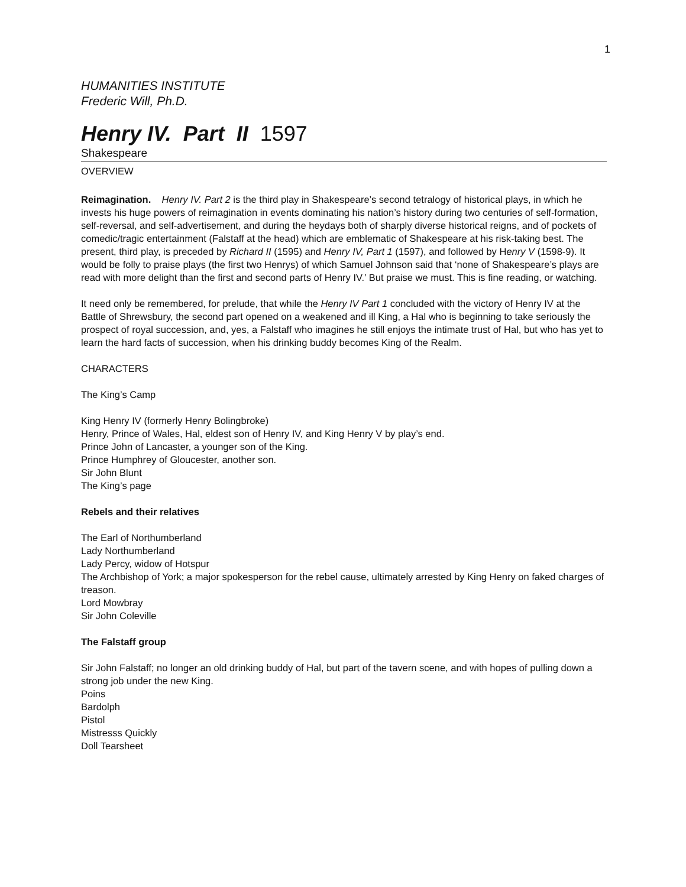1
HUMANITIES INSTITUTE
Frederic Will, Ph.D.
Henry IV. Part II 1597
Shakespeare
OVERVIEW
Reimagination. Henry IV. Part 2 is the third play in Shakespeare’s second tetralogy of historical plays, in which he invests his huge powers of reimagination in events dominating his nation’s history during two centuries of self-formation, self-reversal, and self-advertisement, and during the heydays both of sharply diverse historical reigns, and of pockets of comedic/tragic entertainment (Falstaff at the head) which are emblematic of Shakespeare at his risk-taking best. The present, third play, is preceded by Richard II (1595) and Henry IV, Part 1 (1597), and followed by Henry V (1598-9). It would be folly to praise plays (the first two Henrys) of which Samuel Johnson said that ‘none of Shakespeare’s plays are read with more delight than the first and second parts of Henry IV.’ But praise we must. This is fine reading, or watching.
It need only be remembered, for prelude, that while the Henry IV Part 1 concluded with the victory of Henry IV at the Battle of Shrewsbury, the second part opened on a weakened and ill King, a Hal who is beginning to take seriously the prospect of royal succession, and, yes, a Falstaff who imagines he still enjoys the intimate trust of Hal, but who has yet to learn the hard facts of succession, when his drinking buddy becomes King of the Realm.
CHARACTERS
The King’s Camp
King Henry IV (formerly Henry Bolingbroke)
Henry, Prince of Wales, Hal, eldest son of Henry IV, and King Henry V by play’s end.
Prince John of Lancaster, a younger son of the King.
Prince Humphrey of Gloucester, another son.
Sir John Blunt
The King’s page
Rebels and their relatives
The Earl of Northumberland
Lady Northumberland
Lady Percy, widow of Hotspur
The Archbishop of York; a major spokesperson for the rebel cause, ultimately arrested by King Henry on faked charges of treason.
Lord Mowbray
Sir John Coleville
The Falstaff group
Sir John Falstaff; no longer an old drinking buddy of Hal, but part of the tavern scene, and with hopes of pulling down a strong job under the new King.
Poins
Bardolph
Pistol
Mistresss Quickly
Doll Tearsheet